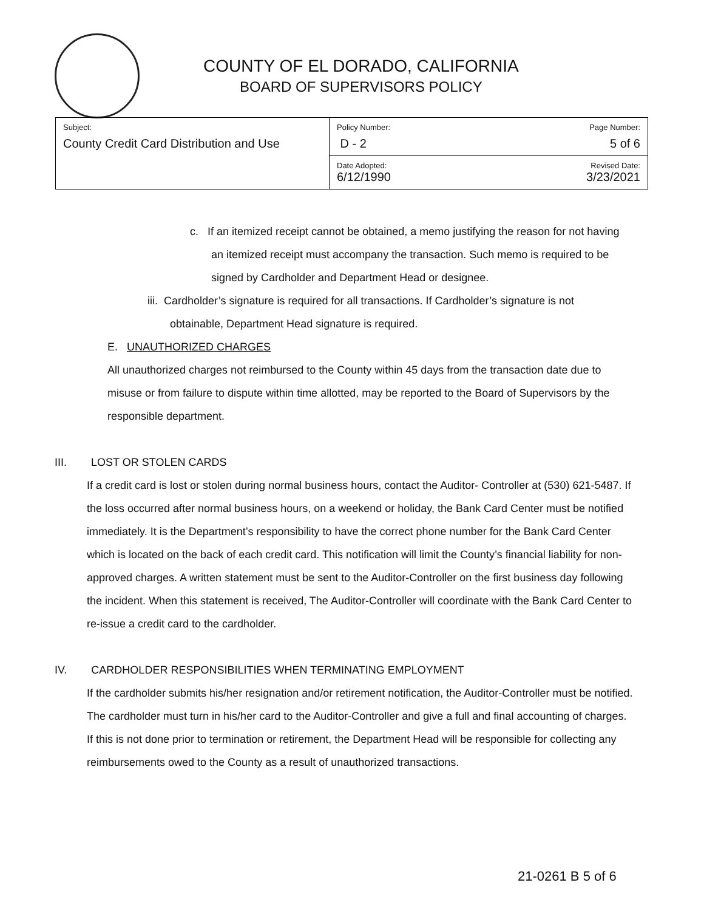COUNTY OF EL DORADO, CALIFORNIA
BOARD OF SUPERVISORS POLICY
| Subject: County Credit Card Distribution and Use | Policy Number: D - 2 | Page Number: 5 of 6 |
| | Date Adopted: 6/12/1990 | Revised Date: 3/23/2021 |
c. If an itemized receipt cannot be obtained, a memo justifying the reason for not having an itemized receipt must accompany the transaction. Such memo is required to be signed by Cardholder and Department Head or designee.
iii. Cardholder’s signature is required for all transactions. If Cardholder’s signature is not obtainable, Department Head signature is required.
E. UNAUTHORIZED CHARGES
All unauthorized charges not reimbursed to the County within 45 days from the transaction date due to misuse or from failure to dispute within time allotted, may be reported to the Board of Supervisors by the responsible department.
III. LOST OR STOLEN CARDS
If a credit card is lost or stolen during normal business hours, contact the Auditor- Controller at (530) 621-5487. If the loss occurred after normal business hours, on a weekend or holiday, the Bank Card Center must be notified immediately. It is the Department’s responsibility to have the correct phone number for the Bank Card Center which is located on the back of each credit card. This notification will limit the County’s financial liability for non-approved charges. A written statement must be sent to the Auditor-Controller on the first business day following the incident. When this statement is received, The Auditor-Controller will coordinate with the Bank Card Center to re-issue a credit card to the cardholder.
IV. CARDHOLDER RESPONSIBILITIES WHEN TERMINATING EMPLOYMENT
If the cardholder submits his/her resignation and/or retirement notification, the Auditor-Controller must be notified. The cardholder must turn in his/her card to the Auditor-Controller and give a full and final accounting of charges. If this is not done prior to termination or retirement, the Department Head will be responsible for collecting any reimbursements owed to the County as a result of unauthorized transactions.
21-0261 B 5 of 6